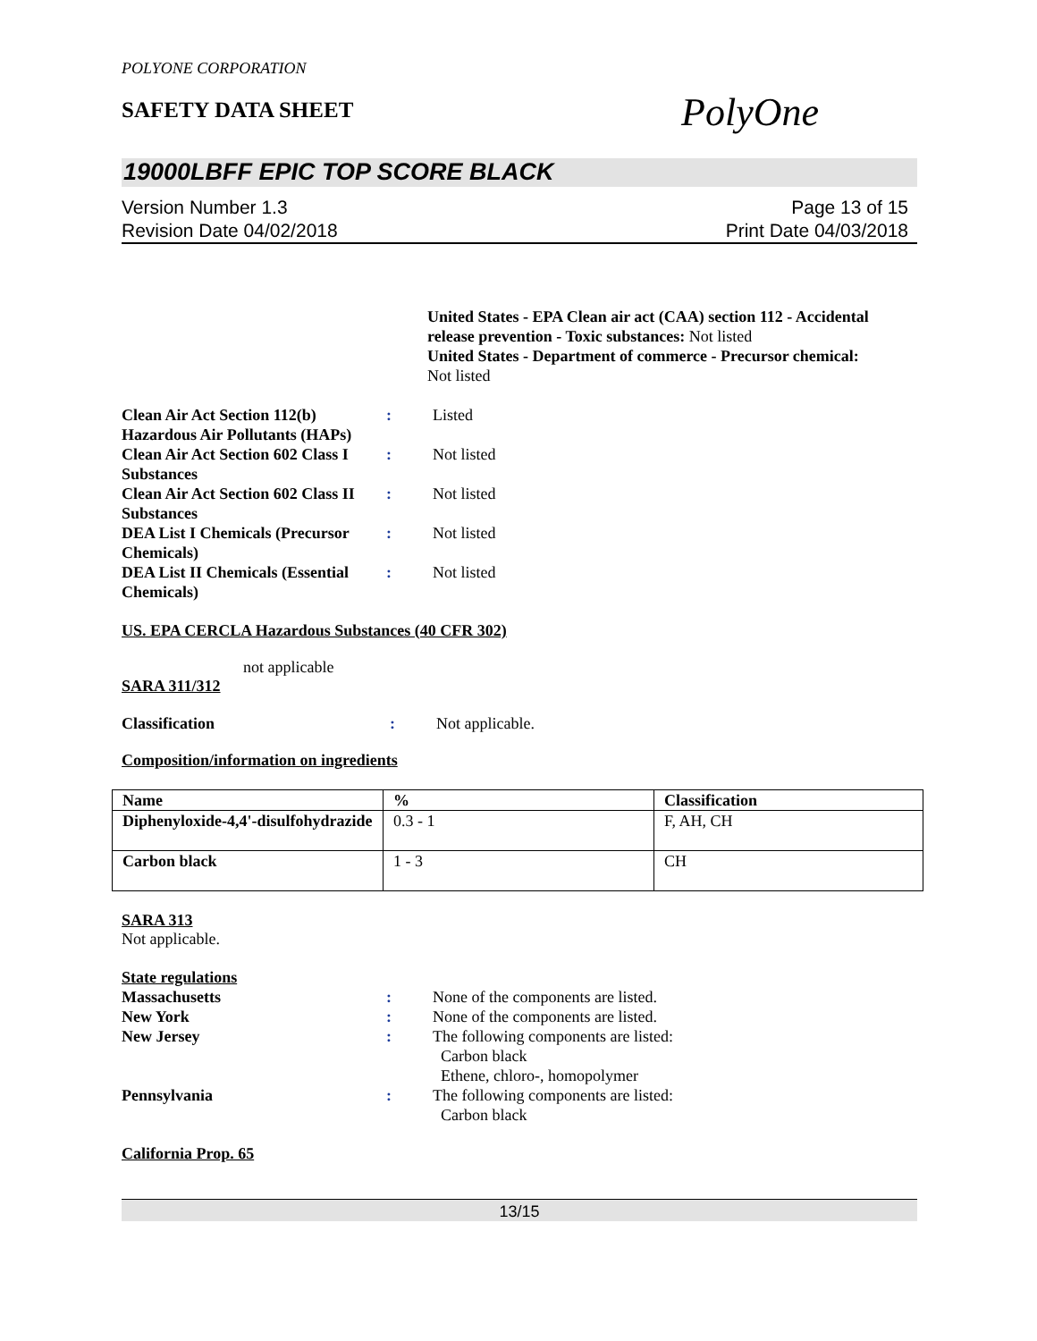POLYONE CORPORATION
SAFETY DATA SHEET
PolyOne
19000LBFF EPIC TOP SCORE BLACK
Version Number 1.3
Revision Date 04/02/2018
Page 13 of 15
Print Date 04/03/2018
United States - EPA Clean air act (CAA) section 112 - Accidental release prevention - Toxic substances: Not listed
United States - Department of commerce - Precursor chemical:
Not listed
Clean Air Act Section 112(b) Hazardous Air Pollutants (HAPs)
: Listed
Clean Air Act Section 602 Class I Substances
: Not listed
Clean Air Act Section 602 Class II Substances
: Not listed
DEA List I Chemicals (Precursor Chemicals)
: Not listed
DEA List II Chemicals (Essential Chemicals)
: Not listed
US. EPA CERCLA Hazardous Substances (40 CFR 302)
not applicable
SARA 311/312
Classification : Not applicable.
Composition/information on ingredients
| Name | % | Classification |
| --- | --- | --- |
| Diphenyloxide-4,4'-disulfohydrazide | 0.3 - 1 | F, AH, CH |
| Carbon black | 1 - 3 | CH |
SARA 313
Not applicable.
State regulations
Massachusetts : None of the components are listed.
New York : None of the components are listed.
New Jersey : The following components are listed:
Carbon black
Ethene, chloro-, homopolymer
Pennsylvania : The following components are listed:
Carbon black
California Prop. 65
13/15